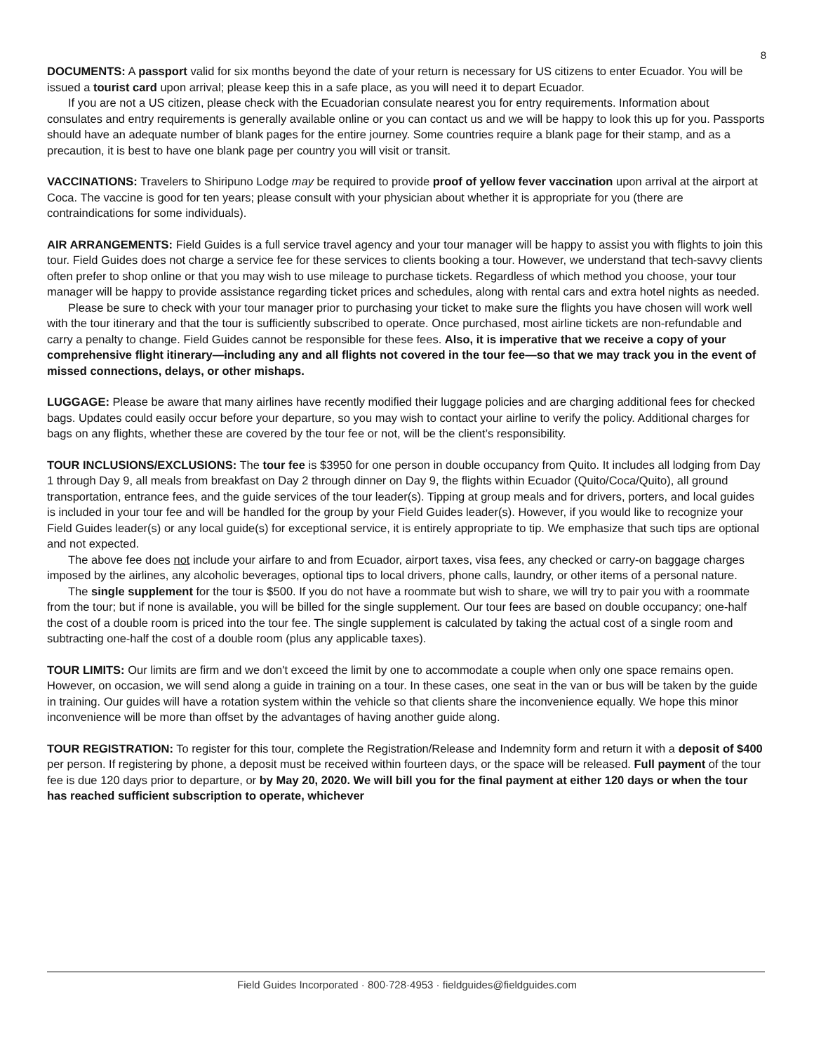8
DOCUMENTS: A passport valid for six months beyond the date of your return is necessary for US citizens to enter Ecuador. You will be issued a tourist card upon arrival; please keep this in a safe place, as you will need it to depart Ecuador.
If you are not a US citizen, please check with the Ecuadorian consulate nearest you for entry requirements. Information about consulates and entry requirements is generally available online or you can contact us and we will be happy to look this up for you. Passports should have an adequate number of blank pages for the entire journey. Some countries require a blank page for their stamp, and as a precaution, it is best to have one blank page per country you will visit or transit.
VACCINATIONS: Travelers to Shiripuno Lodge may be required to provide proof of yellow fever vaccination upon arrival at the airport at Coca. The vaccine is good for ten years; please consult with your physician about whether it is appropriate for you (there are contraindications for some individuals).
AIR ARRANGEMENTS: Field Guides is a full service travel agency and your tour manager will be happy to assist you with flights to join this tour. Field Guides does not charge a service fee for these services to clients booking a tour. However, we understand that tech-savvy clients often prefer to shop online or that you may wish to use mileage to purchase tickets. Regardless of which method you choose, your tour manager will be happy to provide assistance regarding ticket prices and schedules, along with rental cars and extra hotel nights as needed.
Please be sure to check with your tour manager prior to purchasing your ticket to make sure the flights you have chosen will work well with the tour itinerary and that the tour is sufficiently subscribed to operate. Once purchased, most airline tickets are non-refundable and carry a penalty to change. Field Guides cannot be responsible for these fees. Also, it is imperative that we receive a copy of your comprehensive flight itinerary—including any and all flights not covered in the tour fee—so that we may track you in the event of missed connections, delays, or other mishaps.
LUGGAGE: Please be aware that many airlines have recently modified their luggage policies and are charging additional fees for checked bags. Updates could easily occur before your departure, so you may wish to contact your airline to verify the policy. Additional charges for bags on any flights, whether these are covered by the tour fee or not, will be the client’s responsibility.
TOUR INCLUSIONS/EXCLUSIONS: The tour fee is $3950 for one person in double occupancy from Quito. It includes all lodging from Day 1 through Day 9, all meals from breakfast on Day 2 through dinner on Day 9, the flights within Ecuador (Quito/Coca/Quito), all ground transportation, entrance fees, and the guide services of the tour leader(s). Tipping at group meals and for drivers, porters, and local guides is included in your tour fee and will be handled for the group by your Field Guides leader(s). However, if you would like to recognize your Field Guides leader(s) or any local guide(s) for exceptional service, it is entirely appropriate to tip. We emphasize that such tips are optional and not expected.
The above fee does not include your airfare to and from Ecuador, airport taxes, visa fees, any checked or carry-on baggage charges imposed by the airlines, any alcoholic beverages, optional tips to local drivers, phone calls, laundry, or other items of a personal nature.
The single supplement for the tour is $500. If you do not have a roommate but wish to share, we will try to pair you with a roommate from the tour; but if none is available, you will be billed for the single supplement. Our tour fees are based on double occupancy; one-half the cost of a double room is priced into the tour fee. The single supplement is calculated by taking the actual cost of a single room and subtracting one-half the cost of a double room (plus any applicable taxes).
TOUR LIMITS: Our limits are firm and we don't exceed the limit by one to accommodate a couple when only one space remains open. However, on occasion, we will send along a guide in training on a tour. In these cases, one seat in the van or bus will be taken by the guide in training. Our guides will have a rotation system within the vehicle so that clients share the inconvenience equally. We hope this minor inconvenience will be more than offset by the advantages of having another guide along.
TOUR REGISTRATION: To register for this tour, complete the Registration/Release and Indemnity form and return it with a deposit of $400 per person. If registering by phone, a deposit must be received within fourteen days, or the space will be released. Full payment of the tour fee is due 120 days prior to departure, or by May 20, 2020. We will bill you for the final payment at either 120 days or when the tour has reached sufficient subscription to operate, whichever
Field Guides Incorporated · 800·728·4953 · fieldguides@fieldguides.com